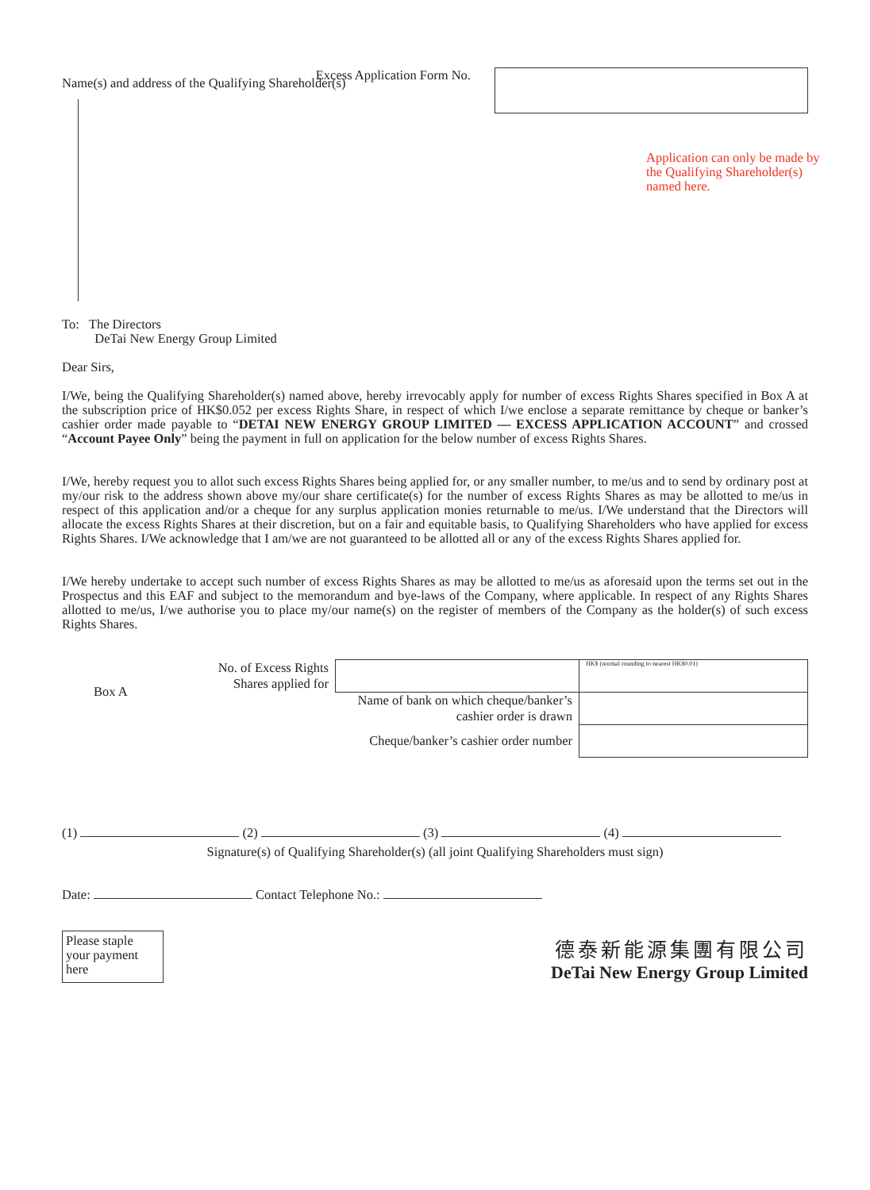Excess Application Form No.
Name(s) and address of the Qualifying Shareholder(s)
Application can only be made by the Qualifying Shareholder(s) named here.
To: The Directors
DeTai New Energy Group Limited
Dear Sirs,
I/We, being the Qualifying Shareholder(s) named above, hereby irrevocably apply for number of excess Rights Shares specified in Box A at the subscription price of HK$0.052 per excess Rights Share, in respect of which I/we enclose a separate remittance by cheque or banker’s cashier order made payable to “DETAI NEW ENERGY GROUP LIMITED — EXCESS APPLICATION ACCOUNT” and crossed “Account Payee Only” being the payment in full on application for the below number of excess Rights Shares.
I/We, hereby request you to allot such excess Rights Shares being applied for, or any smaller number, to me/us and to send by ordinary post at my/our risk to the address shown above my/our share certificate(s) for the number of excess Rights Shares as may be allotted to me/us in respect of this application and/or a cheque for any surplus application monies returnable to me/us. I/We understand that the Directors will allocate the excess Rights Shares at their discretion, but on a fair and equitable basis, to Qualifying Shareholders who have applied for excess Rights Shares. I/We acknowledge that I am/we are not guaranteed to be allotted all or any of the excess Rights Shares applied for.
I/We hereby undertake to accept such number of excess Rights Shares as may be allotted to me/us as aforesaid upon the terms set out in the Prospectus and this EAF and subject to the memorandum and bye-laws of the Company, where applicable. In respect of any Rights Shares allotted to me/us, I/we authorise you to place my/our name(s) on the register of members of the Company as the holder(s) of such excess Rights Shares.
| Box A | No. of Excess Rights Shares applied for | | HK$ (normal rounding to nearest HK$0.01) |
| | Name of bank on which cheque/banker’s cashier order is drawn | | |
| | Cheque/banker’s cashier order number | | |
(1) (2) (3) (4)
Signature(s) of Qualifying Shareholder(s) (all joint Qualifying Shareholders must sign)
Date: Contact Telephone No.:
Please staple your payment here
德泰新能源集團有限公司
DeTai New Energy Group Limited